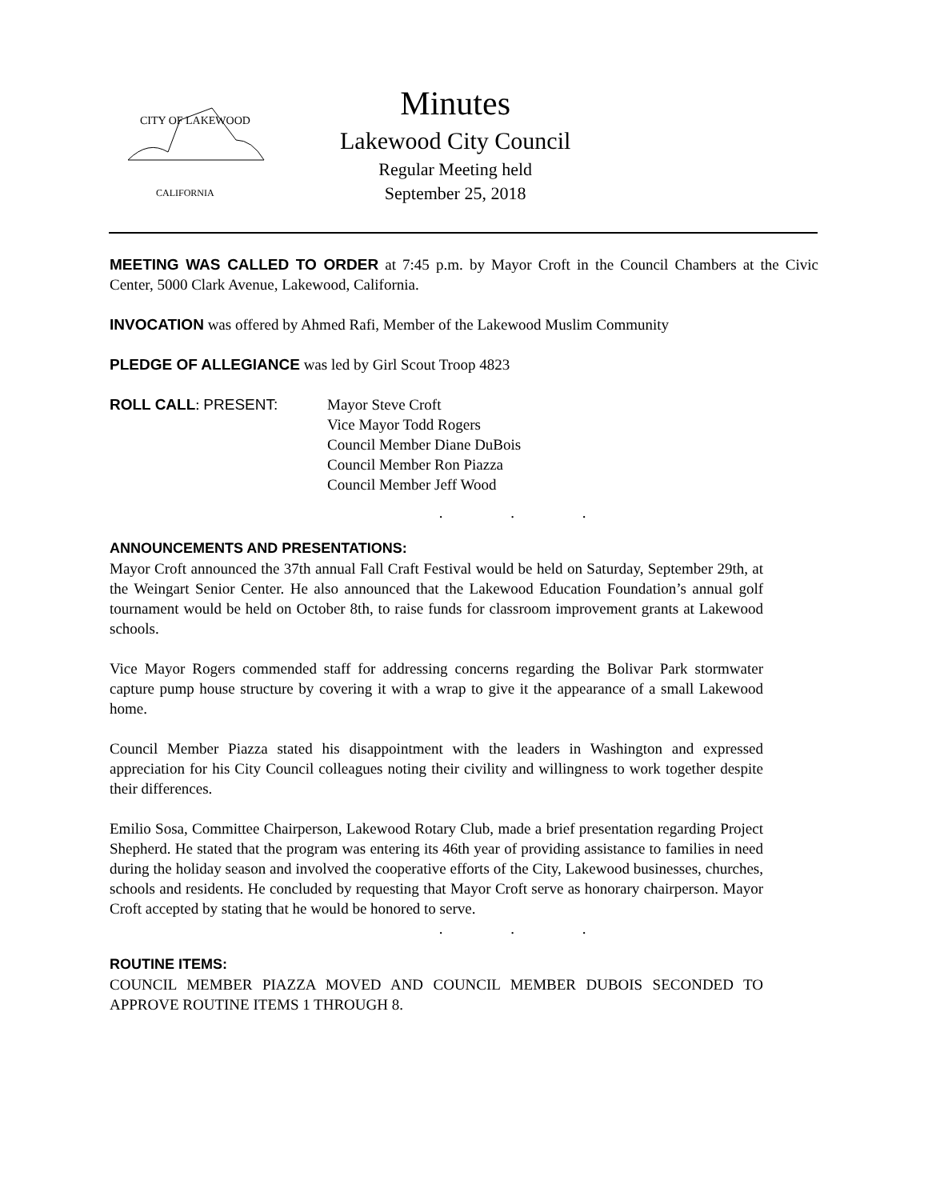CITY OF LAKEWOOD
CALIFORNIA
Minutes
Lakewood City Council
Regular Meeting held
September 25, 2018
MEETING WAS CALLED TO ORDER at 7:45 p.m. by Mayor Croft in the Council Chambers at the Civic Center, 5000 Clark Avenue, Lakewood, California.
INVOCATION was offered by Ahmed Rafi, Member of the Lakewood Muslim Community
PLEDGE OF ALLEGIANCE was led by Girl Scout Troop 4823
ROLL CALL: PRESENT: Mayor Steve Croft
Vice Mayor Todd Rogers
Council Member Diane DuBois
Council Member Ron Piazza
Council Member Jeff Wood
. . .
ANNOUNCEMENTS AND PRESENTATIONS:
Mayor Croft announced the 37th annual Fall Craft Festival would be held on Saturday, September 29th, at the Weingart Senior Center. He also announced that the Lakewood Education Foundation’s annual golf tournament would be held on October 8th, to raise funds for classroom improvement grants at Lakewood schools.
Vice Mayor Rogers commended staff for addressing concerns regarding the Bolivar Park stormwater capture pump house structure by covering it with a wrap to give it the appearance of a small Lakewood home.
Council Member Piazza stated his disappointment with the leaders in Washington and expressed appreciation for his City Council colleagues noting their civility and willingness to work together despite their differences.
Emilio Sosa, Committee Chairperson, Lakewood Rotary Club, made a brief presentation regarding Project Shepherd. He stated that the program was entering its 46th year of providing assistance to families in need during the holiday season and involved the cooperative efforts of the City, Lakewood businesses, churches, schools and residents. He concluded by requesting that Mayor Croft serve as honorary chairperson. Mayor Croft accepted by stating that he would be honored to serve.
. . .
ROUTINE ITEMS:
COUNCIL MEMBER PIAZZA MOVED AND COUNCIL MEMBER DUBOIS SECONDED TO APPROVE ROUTINE ITEMS 1 THROUGH 8.